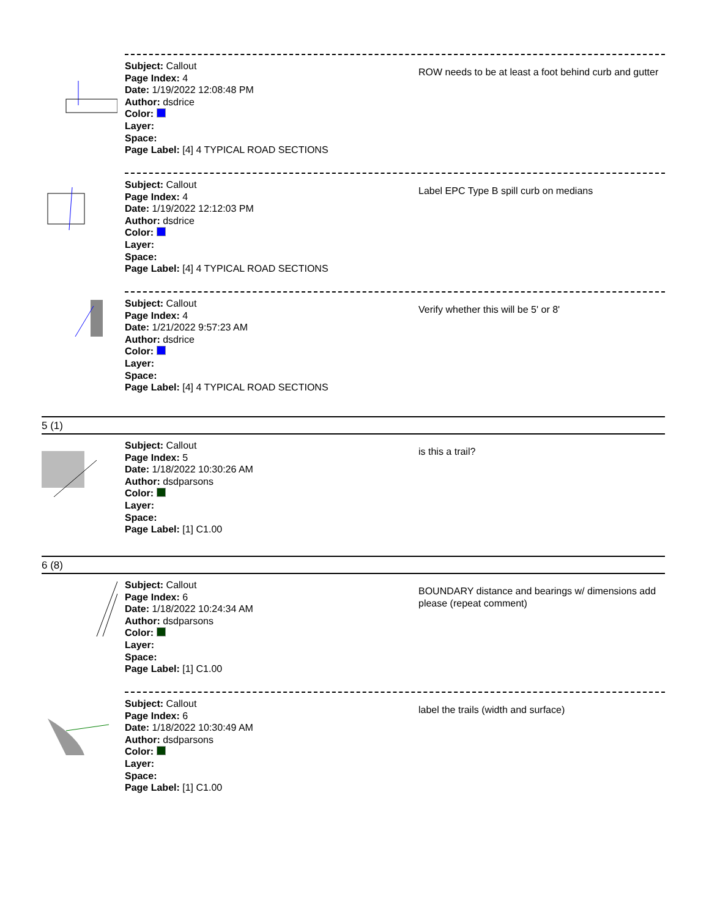Subject: Callout
Page Index: 4
Date: 1/19/2022 12:08:48 PM
Author: dsdrice
Color:
Layer:
Space:
Page Label: [4] 4 TYPICAL ROAD SECTIONS
ROW needs to be at least a foot behind curb and gutter
Subject: Callout
Page Index: 4
Date: 1/19/2022 12:12:03 PM
Author: dsdrice
Color:
Layer:
Space:
Page Label: [4] 4 TYPICAL ROAD SECTIONS
Label EPC Type B spill curb on medians
Subject: Callout
Page Index: 4
Date: 1/21/2022 9:57:23 AM
Author: dsdrice
Color:
Layer:
Space:
Page Label: [4] 4 TYPICAL ROAD SECTIONS
Verify whether this will be 5' or 8'
5 (1)
Subject: Callout
Page Index: 5
Date: 1/18/2022 10:30:26 AM
Author: dsdparsons
Color:
Layer:
Space:
Page Label: [1] C1.00
is this a trail?
6 (8)
Subject: Callout
Page Index: 6
Date: 1/18/2022 10:24:34 AM
Author: dsdparsons
Color:
Layer:
Space:
Page Label: [1] C1.00
BOUNDARY distance and bearings w/ dimensions add please (repeat comment)
Subject: Callout
Page Index: 6
Date: 1/18/2022 10:30:49 AM
Author: dsdparsons
Color:
Layer:
Space:
Page Label: [1] C1.00
label the trails (width and surface)